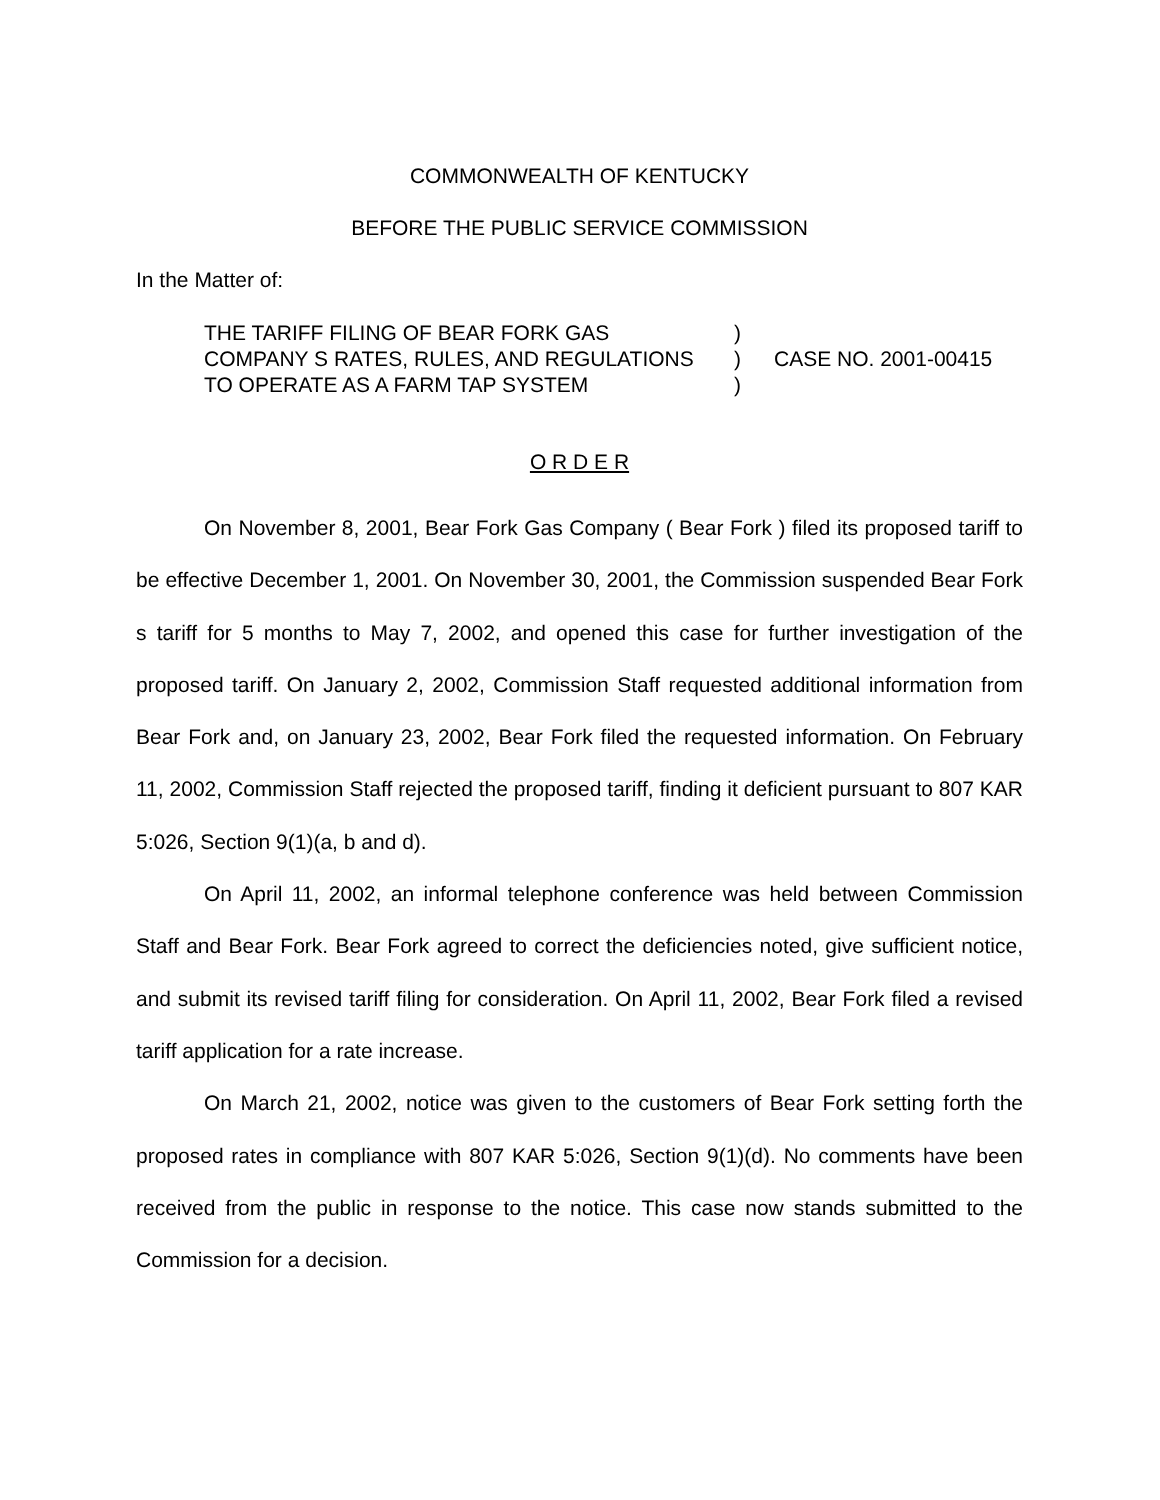COMMONWEALTH OF KENTUCKY
BEFORE THE PUBLIC SERVICE COMMISSION
In the Matter of:
THE TARIFF FILING OF BEAR FORK GAS
)
COMPANY S RATES, RULES, AND REGULATIONS
)
CASE NO. 2001-00415
TO OPERATE AS A FARM TAP SYSTEM
)
O R D E R
On November 8, 2001, Bear Fork Gas Company ( Bear Fork ) filed its proposed tariff to be effective December 1, 2001. On November 30, 2001, the Commission suspended Bear Fork s tariff for 5 months to May 7, 2002, and opened this case for further investigation of the proposed tariff. On January 2, 2002, Commission Staff requested additional information from Bear Fork and, on January 23, 2002, Bear Fork filed the requested information. On February 11, 2002, Commission Staff rejected the proposed tariff, finding it deficient pursuant to 807 KAR 5:026, Section 9(1)(a, b and d).
On April 11, 2002, an informal telephone conference was held between Commission Staff and Bear Fork. Bear Fork agreed to correct the deficiencies noted, give sufficient notice, and submit its revised tariff filing for consideration. On April 11, 2002, Bear Fork filed a revised tariff application for a rate increase.
On March 21, 2002, notice was given to the customers of Bear Fork setting forth the proposed rates in compliance with 807 KAR 5:026, Section 9(1)(d). No comments have been received from the public in response to the notice. This case now stands submitted to the Commission for a decision.